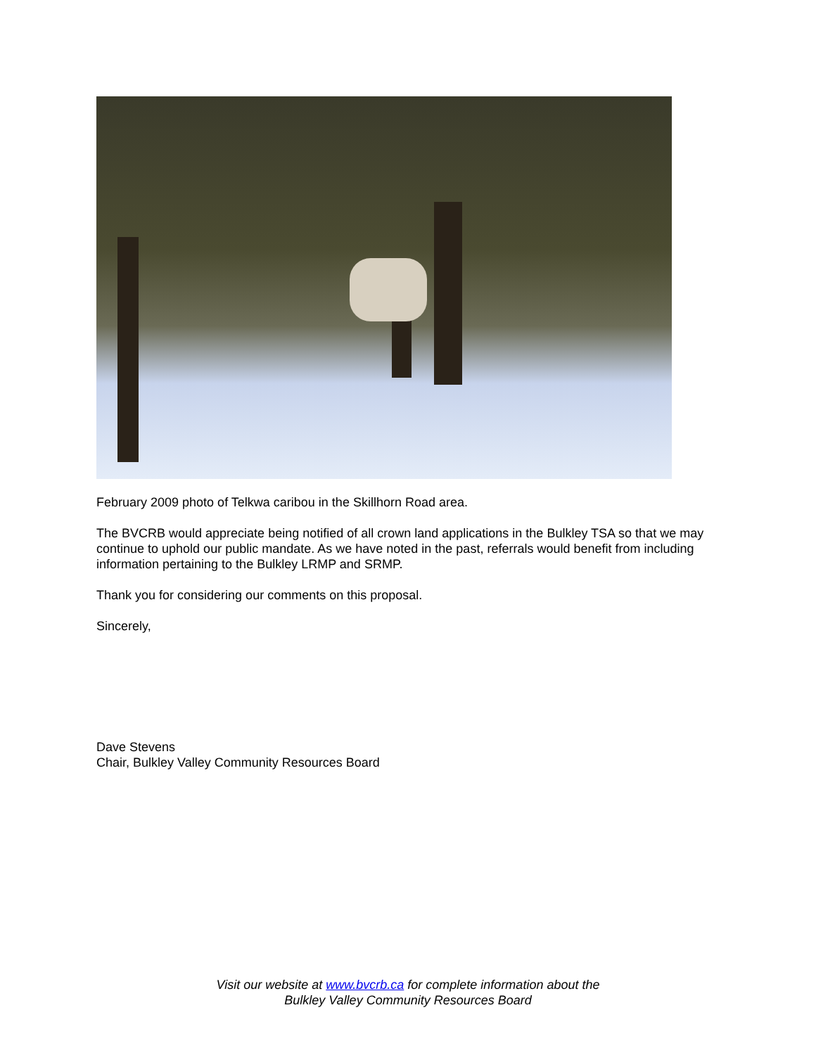February 2009 photo of Telkwa caribou in the Skillhorn Road area.
The BVCRB would appreciate being notified of all crown land applications in the Bulkley TSA so that we may continue to uphold our public mandate. As we have noted in the past, referrals would benefit from including information pertaining to the Bulkley LRMP and SRMP.
Thank you for considering our comments on this proposal.
Sincerely,
Dave Stevens
Chair, Bulkley Valley Community Resources Board
Visit our website at www.bvcrb.ca for complete information about the
Bulkley Valley Community Resources Board